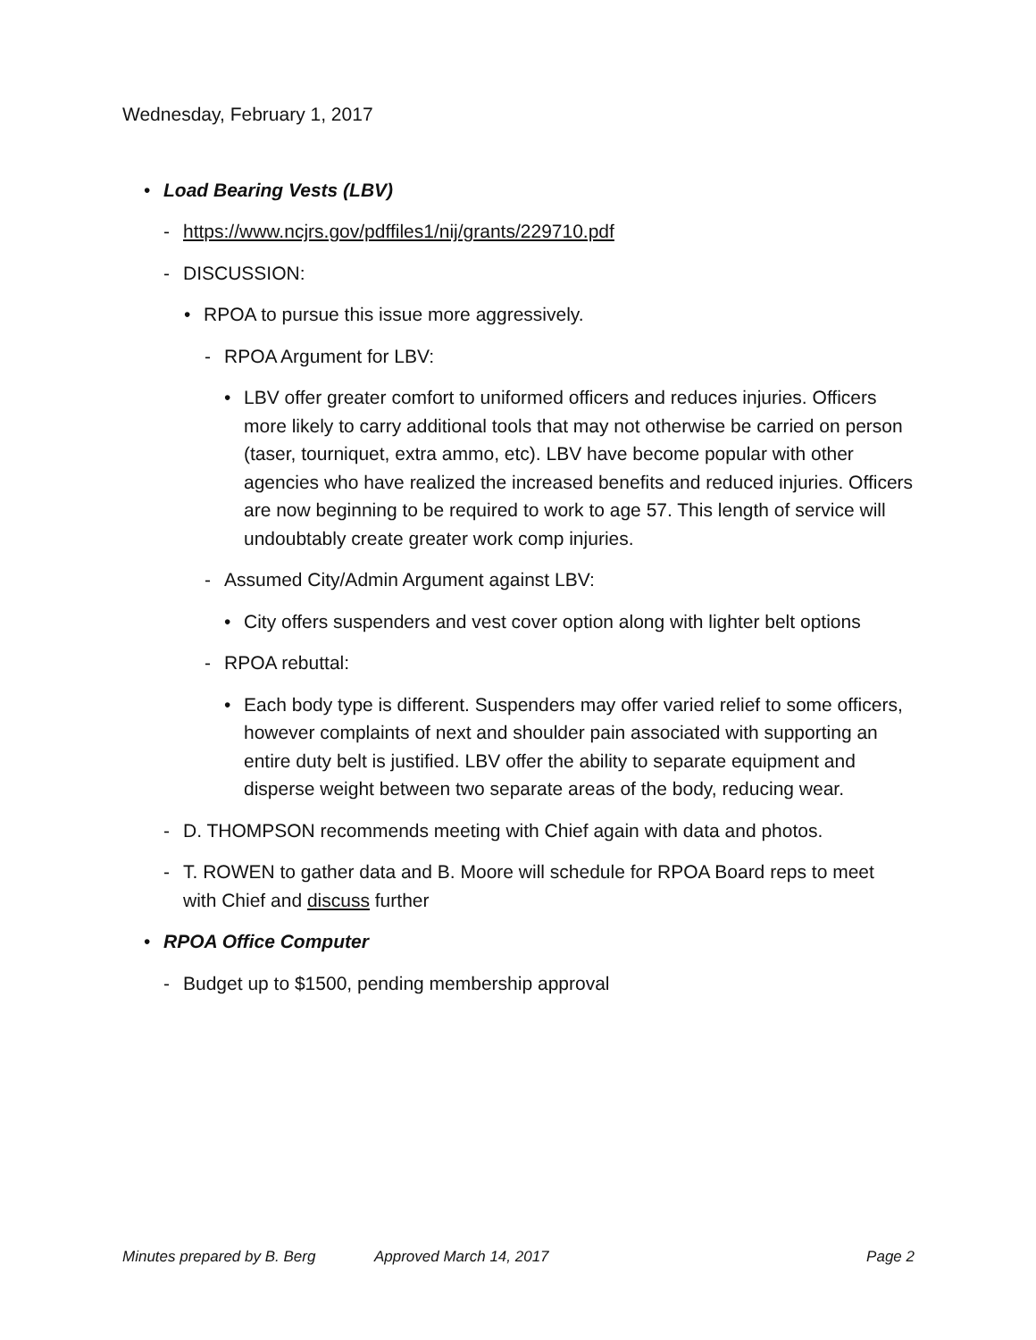Wednesday, February 1, 2017
• Load Bearing Vests (LBV)
- https://www.ncjrs.gov/pdffiles1/nij/grants/229710.pdf
- DISCUSSION:
• RPOA to pursue this issue more aggressively.
- RPOA Argument for LBV:
• LBV offer greater comfort to uniformed officers and reduces injuries. Officers more likely to carry additional tools that may not otherwise be carried on person (taser, tourniquet, extra ammo, etc). LBV have become popular with other agencies who have realized the increased benefits and reduced injuries. Officers are now beginning to be required to work to age 57. This length of service will undoubtably create greater work comp injuries.
- Assumed City/Admin Argument against LBV:
• City offers suspenders and vest cover option along with lighter belt options
- RPOA rebuttal:
• Each body type is different. Suspenders may offer varied relief to some officers, however complaints of next and shoulder pain associated with supporting an entire duty belt is justified. LBV offer the ability to separate equipment and disperse weight between two separate areas of the body, reducing wear.
- D. THOMPSON recommends meeting with Chief again with data and photos.
- T. ROWEN to gather data and B. Moore will schedule for RPOA Board reps to meet with Chief and discuss further
• RPOA Office Computer
- Budget up to $1500, pending membership approval
Minutes prepared by B. Berg Approved March 14, 2017 Page 2